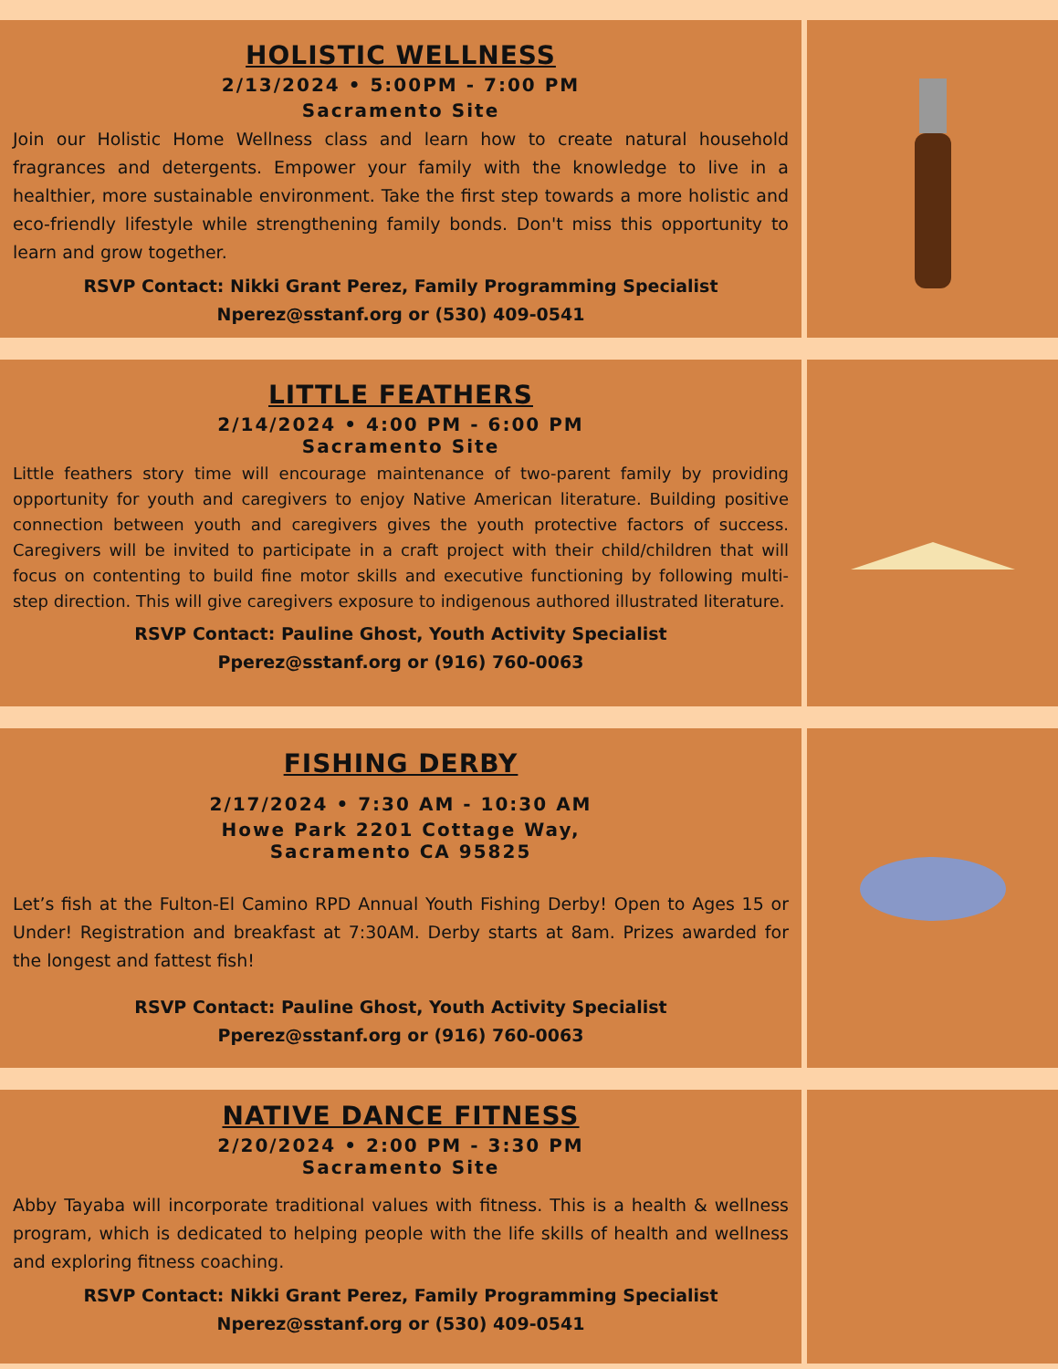HOLISTIC WELLNESS
2/13/2024 • 5:00PM - 7:00 PM
Sacramento Site
Join our Holistic Home Wellness class and learn how to create natural household fragrances and detergents. Empower your family with the knowledge to live in a healthier, more sustainable environment. Take the first step towards a more holistic and eco-friendly lifestyle while strengthening family bonds. Don't miss this opportunity to learn and grow together.
RSVP Contact: Nikki Grant Perez, Family Programming Specialist
Nperez@sstanf.org or (530) 409-0541
LITTLE FEATHERS
2/14/2024 • 4:00 PM - 6:00 PM
Sacramento Site
Little feathers story time will encourage maintenance of two-parent family by providing opportunity for youth and caregivers to enjoy Native American literature. Building positive connection between youth and caregivers gives the youth protective factors of success. Caregivers will be invited to participate in a craft project with their child/children that will focus on contenting to build fine motor skills and executive functioning by following multi-step direction. This will give caregivers exposure to indigenous authored illustrated literature.
RSVP Contact: Pauline Ghost, Youth Activity Specialist
Pperez@sstanf.org or (916) 760-0063
FISHING DERBY
2/17/2024 • 7:30 AM - 10:30 AM
Howe Park 2201 Cottage Way,
Sacramento CA 95825
Let’s fish at the Fulton-El Camino RPD Annual Youth Fishing Derby! Open to Ages 15 or Under! Registration and breakfast at 7:30AM. Derby starts at 8am. Prizes awarded for the longest and fattest fish!
RSVP Contact: Pauline Ghost, Youth Activity Specialist
Pperez@sstanf.org or (916) 760-0063
NATIVE DANCE FITNESS
2/20/2024 • 2:00 PM - 3:30 PM
Sacramento Site
Abby Tayaba will incorporate traditional values with fitness. This is a health & wellness program, which is dedicated to helping people with the life skills of health and wellness and exploring fitness coaching.
RSVP Contact: Nikki Grant Perez, Family Programming Specialist
Nperez@sstanf.org or (530) 409-0541